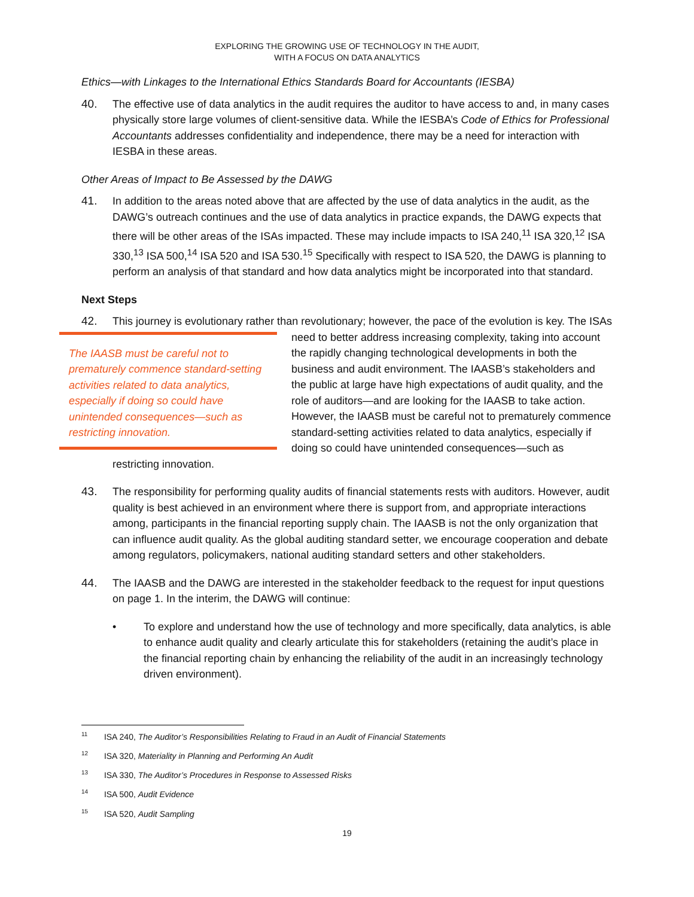EXPLORING THE GROWING USE OF TECHNOLOGY IN THE AUDIT,
WITH A FOCUS ON DATA ANALYTICS
Ethics—with Linkages to the International Ethics Standards Board for Accountants (IESBA)
40. The effective use of data analytics in the audit requires the auditor to have access to and, in many cases physically store large volumes of client-sensitive data. While the IESBA’s Code of Ethics for Professional Accountants addresses confidentiality and independence, there may be a need for interaction with IESBA in these areas.
Other Areas of Impact to Be Assessed by the DAWG
41. In addition to the areas noted above that are affected by the use of data analytics in the audit, as the DAWG’s outreach continues and the use of data analytics in practice expands, the DAWG expects that there will be other areas of the ISAs impacted. These may include impacts to ISA 240,<sup>11</sup> ISA 320,<sup>12</sup> ISA 330,<sup>13</sup> ISA 500,<sup>14</sup> ISA 520 and ISA 530.<sup>15</sup> Specifically with respect to ISA 520, the DAWG is planning to perform an analysis of that standard and how data analytics might be incorporated into that standard.
Next Steps
42. This journey is evolutionary rather than revolutionary; however, the pace of the evolution is key.
The IAASB must be careful not to prematurely commence standard-setting activities related to data analytics, especially if doing so could have unintended consequences—such as restricting innovation.
The ISAs need to better address increasing complexity, taking into account the rapidly changing technological developments in both the business and audit environment. The IAASB’s stakeholders and the public at large have high expectations of audit quality, and the role of auditors—and are looking for the IAASB to take action. However, the IAASB must be careful not to prematurely commence standard-setting activities related to data analytics, especially if doing so could have unintended consequences—such as restricting innovation.
43. The responsibility for performing quality audits of financial statements rests with auditors. However, audit quality is best achieved in an environment where there is support from, and appropriate interactions among, participants in the financial reporting supply chain. The IAASB is not the only organization that can influence audit quality. As the global auditing standard setter, we encourage cooperation and debate among regulators, policymakers, national auditing standard setters and other stakeholders.
44. The IAASB and the DAWG are interested in the stakeholder feedback to the request for input questions on page 1. In the interim, the DAWG will continue:
• To explore and understand how the use of technology and more specifically, data analytics, is able to enhance audit quality and clearly articulate this for stakeholders (retaining the audit’s place in the financial reporting chain by enhancing the reliability of the audit in an increasingly technology driven environment).
<sup>11</sup> ISA 240, The Auditor’s Responsibilities Relating to Fraud in an Audit of Financial Statements
<sup>12</sup> ISA 320, Materiality in Planning and Performing An Audit
<sup>13</sup> ISA 330, The Auditor’s Procedures in Response to Assessed Risks
<sup>14</sup> ISA 500, Audit Evidence
<sup>15</sup> ISA 520, Audit Sampling
19